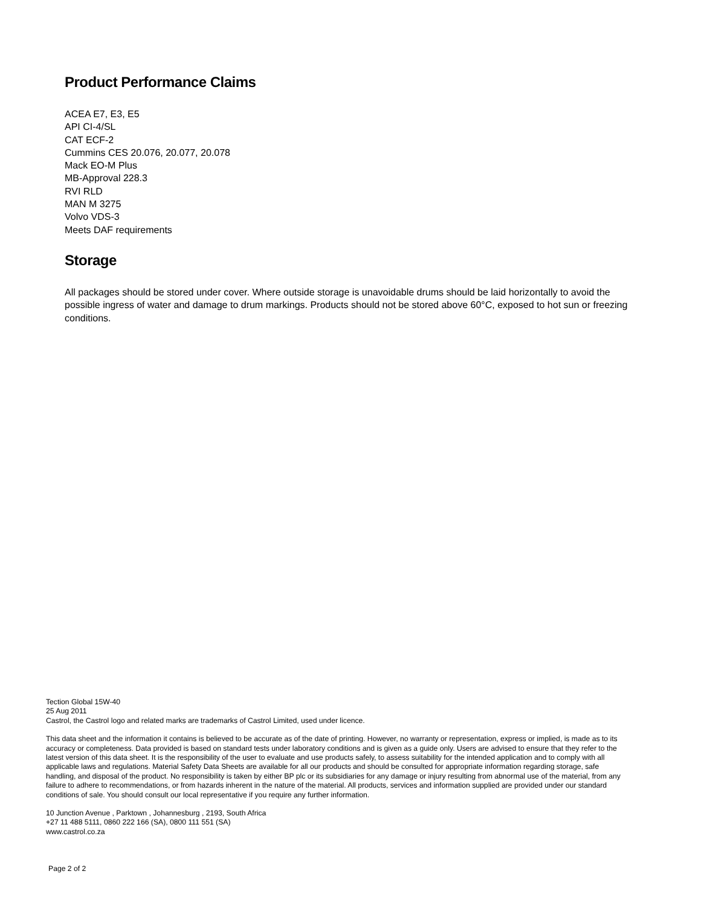Product Performance Claims
ACEA E7, E3, E5
API CI-4/SL
CAT ECF-2
Cummins CES 20.076, 20.077, 20.078
Mack EO-M Plus
MB-Approval 228.3
RVI RLD
MAN M 3275
Volvo VDS-3
Meets DAF requirements
Storage
All packages should be stored under cover. Where outside storage is unavoidable drums should be laid horizontally to avoid the possible ingress of water and damage to drum markings. Products should not be stored above 60°C, exposed to hot sun or freezing conditions.
Tection Global 15W-40
25 Aug 2011
Castrol, the Castrol logo and related marks are trademarks of Castrol Limited, used under licence.
This data sheet and the information it contains is believed to be accurate as of the date of printing. However, no warranty or representation, express or implied, is made as to its accuracy or completeness. Data provided is based on standard tests under laboratory conditions and is given as a guide only. Users are advised to ensure that they refer to the latest version of this data sheet. It is the responsibility of the user to evaluate and use products safely, to assess suitability for the intended application and to comply with all applicable laws and regulations. Material Safety Data Sheets are available for all our products and should be consulted for appropriate information regarding storage, safe handling, and disposal of the product. No responsibility is taken by either BP plc or its subsidiaries for any damage or injury resulting from abnormal use of the material, from any failure to adhere to recommendations, or from hazards inherent in the nature of the material. All products, services and information supplied are provided under our standard conditions of sale. You should consult our local representative if you require any further information.
10 Junction Avenue , Parktown , Johannesburg , 2193, South Africa
+27 11 488 5111, 0860 222 166 (SA), 0800 111 551 (SA)
www.castrol.co.za
Page 2 of 2